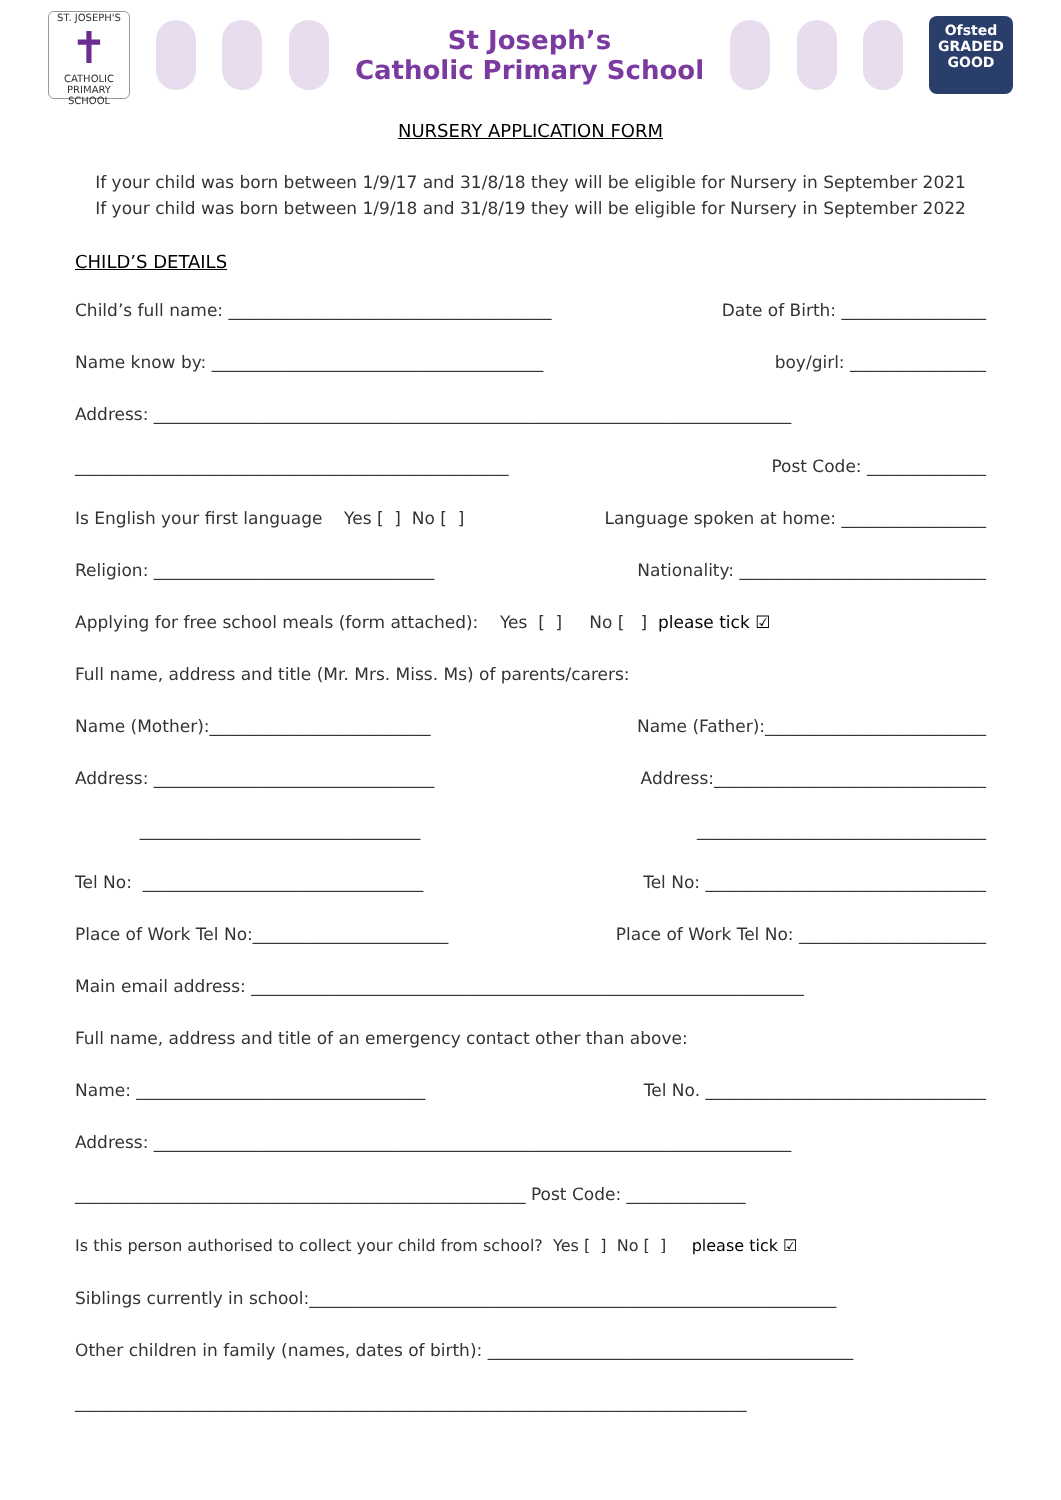ST. JOSEPH'S
✝
CATHOLIC PRIMARY SCHOOL
St Joseph’s
Catholic Primary School
Ofsted
GRADED
GOOD
NURSERY APPLICATION FORM
If your child was born between 1/9/17 and 31/8/18 they will be eligible for Nursery in September 2021
If your child was born between 1/9/18 and 31/8/19 they will be eligible for Nursery in September 2022
CHILD’S DETAILS
Child’s full name: ______________________________________ Date of Birth: _________________
Name know by: _______________________________________ boy/girl: ________________
Address: ___________________________________________________________________________
___________________________________________________ Post Code: ______________
Is English your first language Yes [ ] No [ ] Language spoken at home: _________________
Religion: _________________________________ Nationality: _____________________________
Applying for free school meals (form attached): Yes [ ] No [ ] please tick ☑
Full name, address and title (Mr. Mrs. Miss. Ms) of parents/carers:
Name (Mother):__________________________ Name (Father):__________________________
Address: _________________________________ Address:________________________________
_________________________________ __________________________________
Tel No: _________________________________ Tel No: _________________________________
Place of Work Tel No:_______________________ Place of Work Tel No: ______________________
Main email address: _________________________________________________________________
Full name, address and title of an emergency contact other than above:
Name: __________________________________ Tel No. _________________________________
Address: ___________________________________________________________________________
_____________________________________________________ Post Code: ______________
Is this person authorised to collect your child from school? Yes [ ] No [ ] please tick ☑
Siblings currently in school:______________________________________________________________
Other children in family (names, dates of birth): ___________________________________________
_______________________________________________________________________________